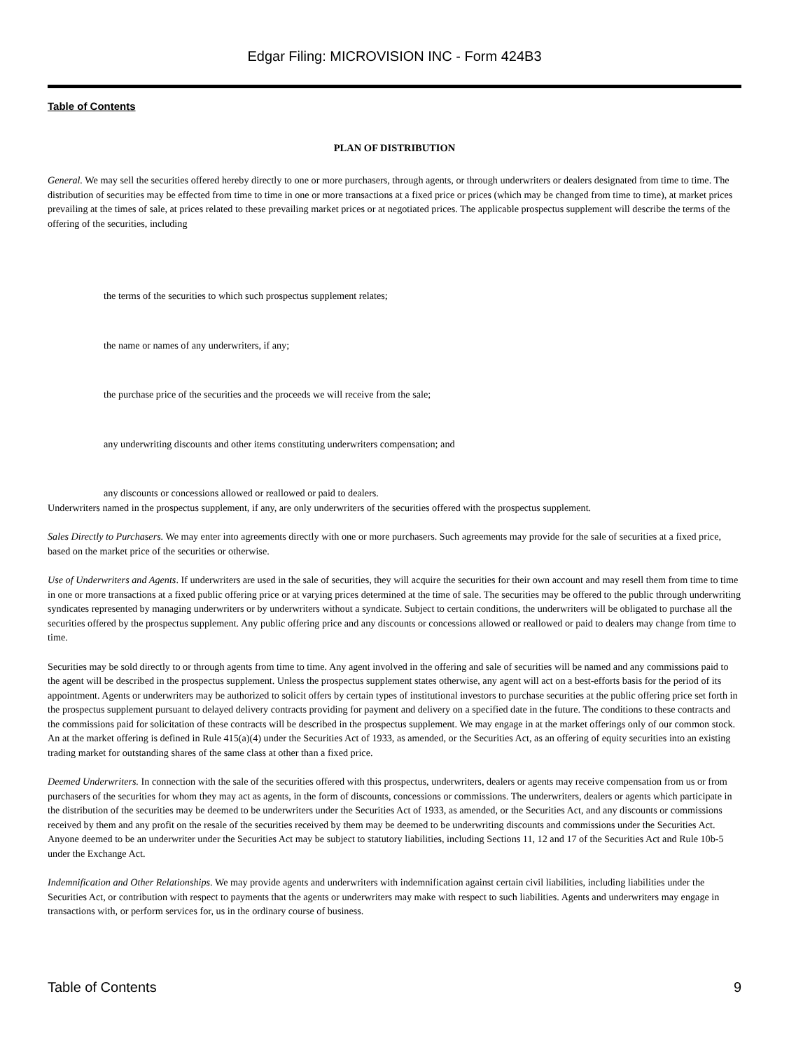Edgar Filing: MICROVISION INC - Form 424B3
Table of Contents
PLAN OF DISTRIBUTION
General. We may sell the securities offered hereby directly to one or more purchasers, through agents, or through underwriters or dealers designated from time to time. The distribution of securities may be effected from time to time in one or more transactions at a fixed price or prices (which may be changed from time to time), at market prices prevailing at the times of sale, at prices related to these prevailing market prices or at negotiated prices. The applicable prospectus supplement will describe the terms of the offering of the securities, including
the terms of the securities to which such prospectus supplement relates;
the name or names of any underwriters, if any;
the purchase price of the securities and the proceeds we will receive from the sale;
any underwriting discounts and other items constituting underwriters compensation; and
any discounts or concessions allowed or reallowed or paid to dealers.
Underwriters named in the prospectus supplement, if any, are only underwriters of the securities offered with the prospectus supplement.
Sales Directly to Purchasers. We may enter into agreements directly with one or more purchasers. Such agreements may provide for the sale of securities at a fixed price, based on the market price of the securities or otherwise.
Use of Underwriters and Agents. If underwriters are used in the sale of securities, they will acquire the securities for their own account and may resell them from time to time in one or more transactions at a fixed public offering price or at varying prices determined at the time of sale. The securities may be offered to the public through underwriting syndicates represented by managing underwriters or by underwriters without a syndicate. Subject to certain conditions, the underwriters will be obligated to purchase all the securities offered by the prospectus supplement. Any public offering price and any discounts or concessions allowed or reallowed or paid to dealers may change from time to time.
Securities may be sold directly to or through agents from time to time. Any agent involved in the offering and sale of securities will be named and any commissions paid to the agent will be described in the prospectus supplement. Unless the prospectus supplement states otherwise, any agent will act on a best-efforts basis for the period of its appointment. Agents or underwriters may be authorized to solicit offers by certain types of institutional investors to purchase securities at the public offering price set forth in the prospectus supplement pursuant to delayed delivery contracts providing for payment and delivery on a specified date in the future. The conditions to these contracts and the commissions paid for solicitation of these contracts will be described in the prospectus supplement. We may engage in at the market offerings only of our common stock. An at the market offering is defined in Rule 415(a)(4) under the Securities Act of 1933, as amended, or the Securities Act, as an offering of equity securities into an existing trading market for outstanding shares of the same class at other than a fixed price.
Deemed Underwriters. In connection with the sale of the securities offered with this prospectus, underwriters, dealers or agents may receive compensation from us or from purchasers of the securities for whom they may act as agents, in the form of discounts, concessions or commissions. The underwriters, dealers or agents which participate in the distribution of the securities may be deemed to be underwriters under the Securities Act of 1933, as amended, or the Securities Act, and any discounts or commissions received by them and any profit on the resale of the securities received by them may be deemed to be underwriting discounts and commissions under the Securities Act. Anyone deemed to be an underwriter under the Securities Act may be subject to statutory liabilities, including Sections 11, 12 and 17 of the Securities Act and Rule 10b-5 under the Exchange Act.
Indemnification and Other Relationships. We may provide agents and underwriters with indemnification against certain civil liabilities, including liabilities under the Securities Act, or contribution with respect to payments that the agents or underwriters may make with respect to such liabilities. Agents and underwriters may engage in transactions with, or perform services for, us in the ordinary course of business.
Table of Contents 9